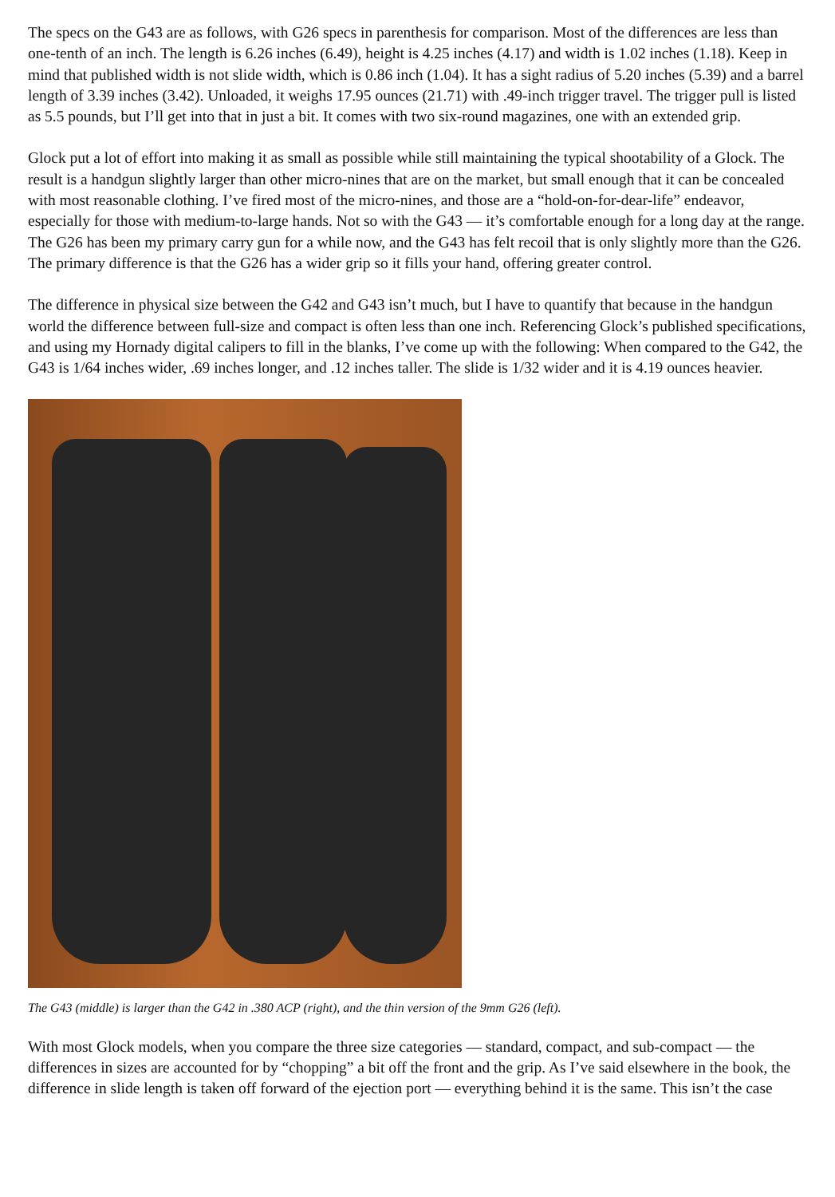The specs on the G43 are as follows, with G26 specs in parenthesis for comparison. Most of the differences are less than one-tenth of an inch. The length is 6.26 inches (6.49), height is 4.25 inches (4.17) and width is 1.02 inches (1.18). Keep in mind that published width is not slide width, which is 0.86 inch (1.04). It has a sight radius of 5.20 inches (5.39) and a barrel length of 3.39 inches (3.42). Unloaded, it weighs 17.95 ounces (21.71) with .49-inch trigger travel. The trigger pull is listed as 5.5 pounds, but I’ll get into that in just a bit. It comes with two six-round magazines, one with an extended grip.
Glock put a lot of effort into making it as small as possible while still maintaining the typical shootability of a Glock. The result is a handgun slightly larger than other micro-nines that are on the market, but small enough that it can be concealed with most reasonable clothing. I’ve fired most of the micro-nines, and those are a “hold-on-for-dear-life” endeavor, especially for those with medium-to-large hands. Not so with the G43 — it’s comfortable enough for a long day at the range. The G26 has been my primary carry gun for a while now, and the G43 has felt recoil that is only slightly more than the G26. The primary difference is that the G26 has a wider grip so it fills your hand, offering greater control.
The difference in physical size between the G42 and G43 isn’t much, but I have to quantify that because in the handgun world the difference between full-size and compact is often less than one inch. Referencing Glock’s published specifications, and using my Hornady digital calipers to fill in the blanks, I’ve come up with the following: When compared to the G42, the G43 is 1/64 inches wider, .69 inches longer, and .12 inches taller. The slide is 1/32 wider and it is 4.19 ounces heavier.
The G43 (middle) is larger than the G42 in .380 ACP (right), and the thin version of the 9mm G26 (left).
With most Glock models, when you compare the three size categories — standard, compact, and sub-compact — the differences in sizes are accounted for by “chopping” a bit off the front and the grip. As I’ve said elsewhere in the book, the difference in slide length is taken off forward of the ejection port — everything behind it is the same. This isn’t the case